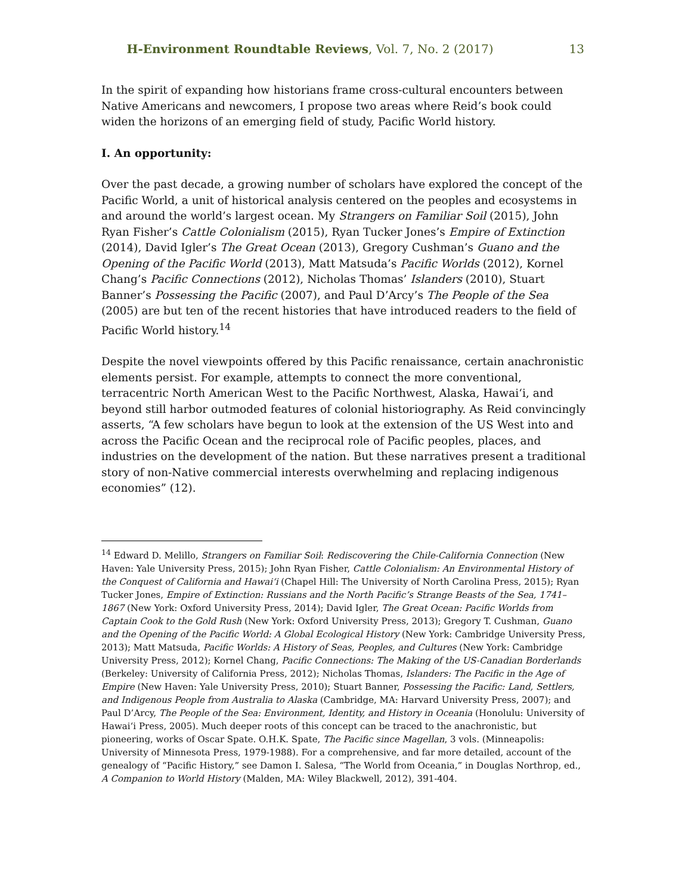H-Environment Roundtable Reviews, Vol. 7, No. 2 (2017) 13
In the spirit of expanding how historians frame cross-cultural encounters between Native Americans and newcomers, I propose two areas where Reid’s book could widen the horizons of an emerging field of study, Pacific World history.
I. An opportunity:
Over the past decade, a growing number of scholars have explored the concept of the Pacific World, a unit of historical analysis centered on the peoples and ecosystems in and around the world’s largest ocean. My Strangers on Familiar Soil (2015), John Ryan Fisher’s Cattle Colonialism (2015), Ryan Tucker Jones’s Empire of Extinction (2014), David Igler’s The Great Ocean (2013), Gregory Cushman’s Guano and the Opening of the Pacific World (2013), Matt Matsuda’s Pacific Worlds (2012), Kornel Chang’s Pacific Connections (2012), Nicholas Thomas’ Islanders (2010), Stuart Banner’s Possessing the Pacific (2007), and Paul D’Arcy’s The People of the Sea (2005) are but ten of the recent histories that have introduced readers to the field of Pacific World history.<sup>14</sup>
Despite the novel viewpoints offered by this Pacific renaissance, certain anachronistic elements persist. For example, attempts to connect the more conventional, terracentric North American West to the Pacific Northwest, Alaska, Hawaiʻi, and beyond still harbor outmoded features of colonial historiography. As Reid convincingly asserts, “A few scholars have begun to look at the extension of the US West into and across the Pacific Ocean and the reciprocal role of Pacific peoples, places, and industries on the development of the nation. But these narratives present a traditional story of non-Native commercial interests overwhelming and replacing indigenous economies” (12).
<sup>14</sup> Edward D. Melillo, Strangers on Familiar Soil: Rediscovering the Chile-California Connection (New Haven: Yale University Press, 2015); John Ryan Fisher, Cattle Colonialism: An Environmental History of the Conquest of California and Hawaiʻi (Chapel Hill: The University of North Carolina Press, 2015); Ryan Tucker Jones, Empire of Extinction: Russians and the North Pacific’s Strange Beasts of the Sea, 1741–1867 (New York: Oxford University Press, 2014); David Igler, The Great Ocean: Pacific Worlds from Captain Cook to the Gold Rush (New York: Oxford University Press, 2013); Gregory T. Cushman, Guano and the Opening of the Pacific World: A Global Ecological History (New York: Cambridge University Press, 2013); Matt Matsuda, Pacific Worlds: A History of Seas, Peoples, and Cultures (New York: Cambridge University Press, 2012); Kornel Chang, Pacific Connections: The Making of the US-Canadian Borderlands (Berkeley: University of California Press, 2012); Nicholas Thomas, Islanders: The Pacific in the Age of Empire (New Haven: Yale University Press, 2010); Stuart Banner, Possessing the Pacific: Land, Settlers, and Indigenous People from Australia to Alaska (Cambridge, MA: Harvard University Press, 2007); and Paul D’Arcy, The People of the Sea: Environment, Identity, and History in Oceania (Honolulu: University of Hawaiʻi Press, 2005). Much deeper roots of this concept can be traced to the anachronistic, but pioneering, works of Oscar Spate. O.H.K. Spate, The Pacific since Magellan, 3 vols. (Minneapolis: University of Minnesota Press, 1979-1988). For a comprehensive, and far more detailed, account of the genealogy of “Pacific History,” see Damon I. Salesa, “The World from Oceania,” in Douglas Northrop, ed., A Companion to World History (Malden, MA: Wiley Blackwell, 2012), 391-404.